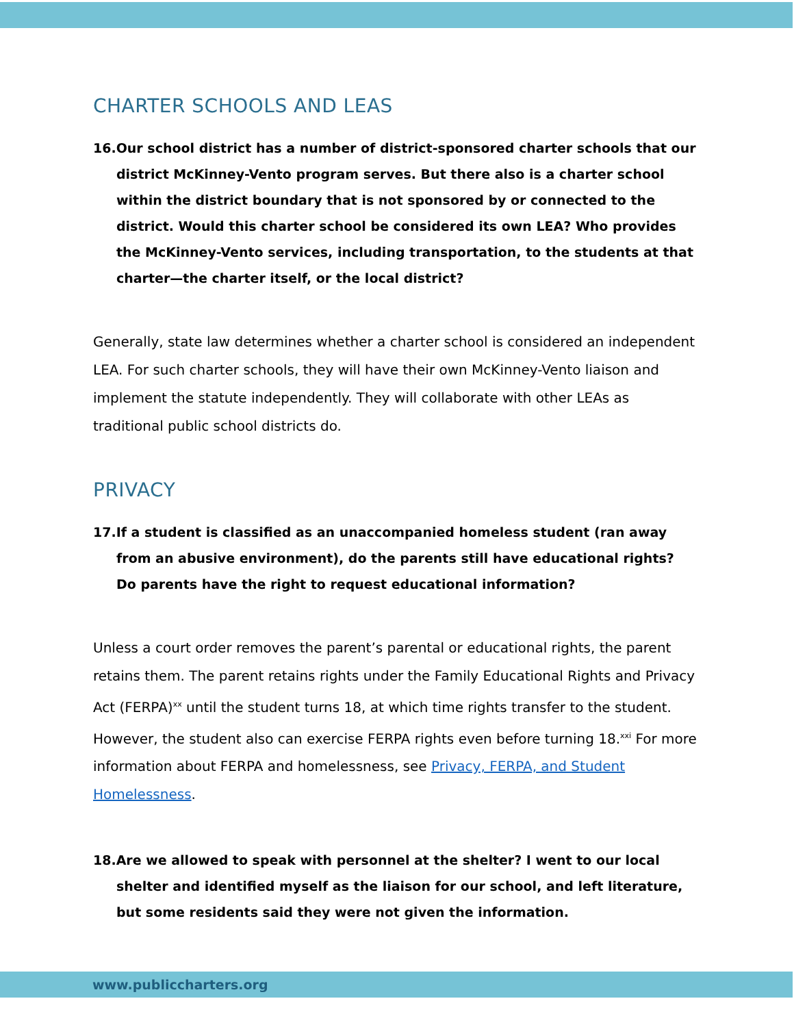CHARTER SCHOOLS AND LEAS
16.Our school district has a number of district-sponsored charter schools that our district McKinney-Vento program serves. But there also is a charter school within the district boundary that is not sponsored by or connected to the district. Would this charter school be considered its own LEA? Who provides the McKinney-Vento services, including transportation, to the students at that charter—the charter itself, or the local district?
Generally, state law determines whether a charter school is considered an independent LEA. For such charter schools, they will have their own McKinney-Vento liaison and implement the statute independently. They will collaborate with other LEAs as traditional public school districts do.
PRIVACY
17.If a student is classified as an unaccompanied homeless student (ran away from an abusive environment), do the parents still have educational rights? Do parents have the right to request educational information?
Unless a court order removes the parent’s parental or educational rights, the parent retains them. The parent retains rights under the Family Educational Rights and Privacy Act (FERPA)<sup>xx</sup> until the student turns 18, at which time rights transfer to the student. However, the student also can exercise FERPA rights even before turning 18.<sup>xxi</sup> For more information about FERPA and homelessness, see Privacy, FERPA, and Student Homelessness.
18.Are we allowed to speak with personnel at the shelter? I went to our local shelter and identified myself as the liaison for our school, and left literature, but some residents said they were not given the information.
www.publiccharters.org